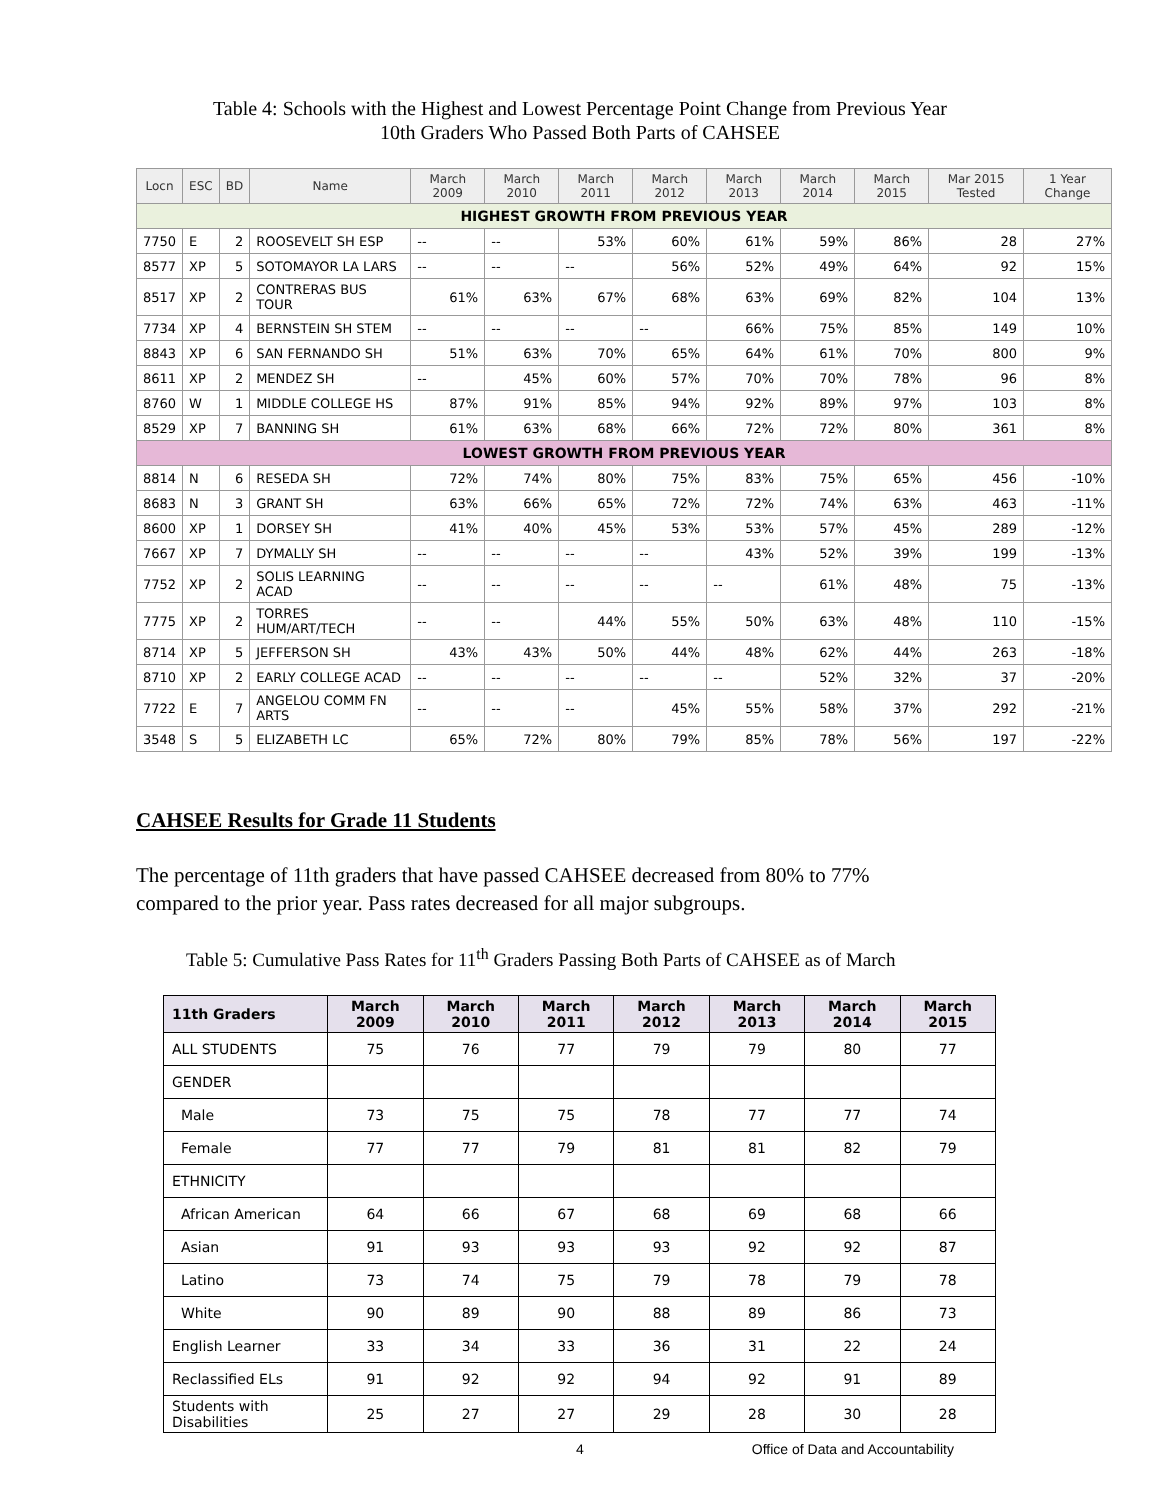Table 4: Schools with the Highest and Lowest Percentage Point Change from Previous Year
10th Graders Who Passed Both Parts of CAHSEE
| Locn | ESC | BD | Name | March 2009 | March 2010 | March 2011 | March 2012 | March 2013 | March 2014 | March 2015 | Mar 2015 Tested | 1 Year Change |
| --- | --- | --- | --- | --- | --- | --- | --- | --- | --- | --- | --- | --- |
| HIGHEST GROWTH FROM PREVIOUS YEAR | | | | | | | | | | | | |
| 7750 | E | 2 | ROOSEVELT SH ESP | -- | -- | 53% | 60% | 61% | 59% | 86% | 28 | 27% |
| 8577 | XP | 5 | SOTOMAYOR LA LARS | -- | -- | -- | 56% | 52% | 49% | 64% | 92 | 15% |
| 8517 | XP | 2 | CONTRERAS BUS TOUR | 61% | 63% | 67% | 68% | 63% | 69% | 82% | 104 | 13% |
| 7734 | XP | 4 | BERNSTEIN SH STEM | -- | -- | -- | -- | 66% | 75% | 85% | 149 | 10% |
| 8843 | XP | 6 | SAN FERNANDO SH | 51% | 63% | 70% | 65% | 64% | 61% | 70% | 800 | 9% |
| 8611 | XP | 2 | MENDEZ SH | -- | 45% | 60% | 57% | 70% | 70% | 78% | 96 | 8% |
| 8760 | W | 1 | MIDDLE COLLEGE HS | 87% | 91% | 85% | 94% | 92% | 89% | 97% | 103 | 8% |
| 8529 | XP | 7 | BANNING SH | 61% | 63% | 68% | 66% | 72% | 72% | 80% | 361 | 8% |
| LOWEST GROWTH FROM PREVIOUS YEAR | | | | | | | | | | | | |
| 8814 | N | 6 | RESEDA SH | 72% | 74% | 80% | 75% | 83% | 75% | 65% | 456 | -10% |
| 8683 | N | 3 | GRANT SH | 63% | 66% | 65% | 72% | 72% | 74% | 63% | 463 | -11% |
| 8600 | XP | 1 | DORSEY SH | 41% | 40% | 45% | 53% | 53% | 57% | 45% | 289 | -12% |
| 7667 | XP | 7 | DYMALLY SH | -- | -- | -- | -- | 43% | 52% | 39% | 199 | -13% |
| 7752 | XP | 2 | SOLIS LEARNING ACAD | -- | -- | -- | -- | -- | 61% | 48% | 75 | -13% |
| 7775 | XP | 2 | TORRES HUM/ART/TECH | -- | -- | 44% | 55% | 50% | 63% | 48% | 110 | -15% |
| 8714 | XP | 5 | JEFFERSON SH | 43% | 43% | 50% | 44% | 48% | 62% | 44% | 263 | -18% |
| 8710 | XP | 2 | EARLY COLLEGE ACAD | -- | -- | -- | -- | -- | 52% | 32% | 37 | -20% |
| 7722 | E | 7 | ANGELOU COMM FN ARTS | -- | -- | -- | 45% | 55% | 58% | 37% | 292 | -21% |
| 3548 | S | 5 | ELIZABETH LC | 65% | 72% | 80% | 79% | 85% | 78% | 56% | 197 | -22% |
CAHSEE Results for Grade 11 Students
The percentage of 11th graders that have passed CAHSEE decreased from 80% to 77% compared to the prior year. Pass rates decreased for all major subgroups.
Table 5: Cumulative Pass Rates for 11<sup>th</sup> Graders Passing Both Parts of CAHSEE as of March
| 11th Graders | March 2009 | March 2010 | March 2011 | March 2012 | March 2013 | March 2014 | March 2015 |
| --- | --- | --- | --- | --- | --- | --- | --- |
| ALL STUDENTS | 75 | 76 | 77 | 79 | 79 | 80 | 77 |
| GENDER | | | | | | | |
| Male | 73 | 75 | 75 | 78 | 77 | 77 | 74 |
| Female | 77 | 77 | 79 | 81 | 81 | 82 | 79 |
| ETHNICITY | | | | | | | |
| African American | 64 | 66 | 67 | 68 | 69 | 68 | 66 |
| Asian | 91 | 93 | 93 | 93 | 92 | 92 | 87 |
| Latino | 73 | 74 | 75 | 79 | 78 | 79 | 78 |
| White | 90 | 89 | 90 | 88 | 89 | 86 | 73 |
| English Learner | 33 | 34 | 33 | 36 | 31 | 22 | 24 |
| Reclassified ELs | 91 | 92 | 92 | 94 | 92 | 91 | 89 |
| Students with Disabilities | 25 | 27 | 27 | 29 | 28 | 30 | 28 |
4 Office of Data and Accountability